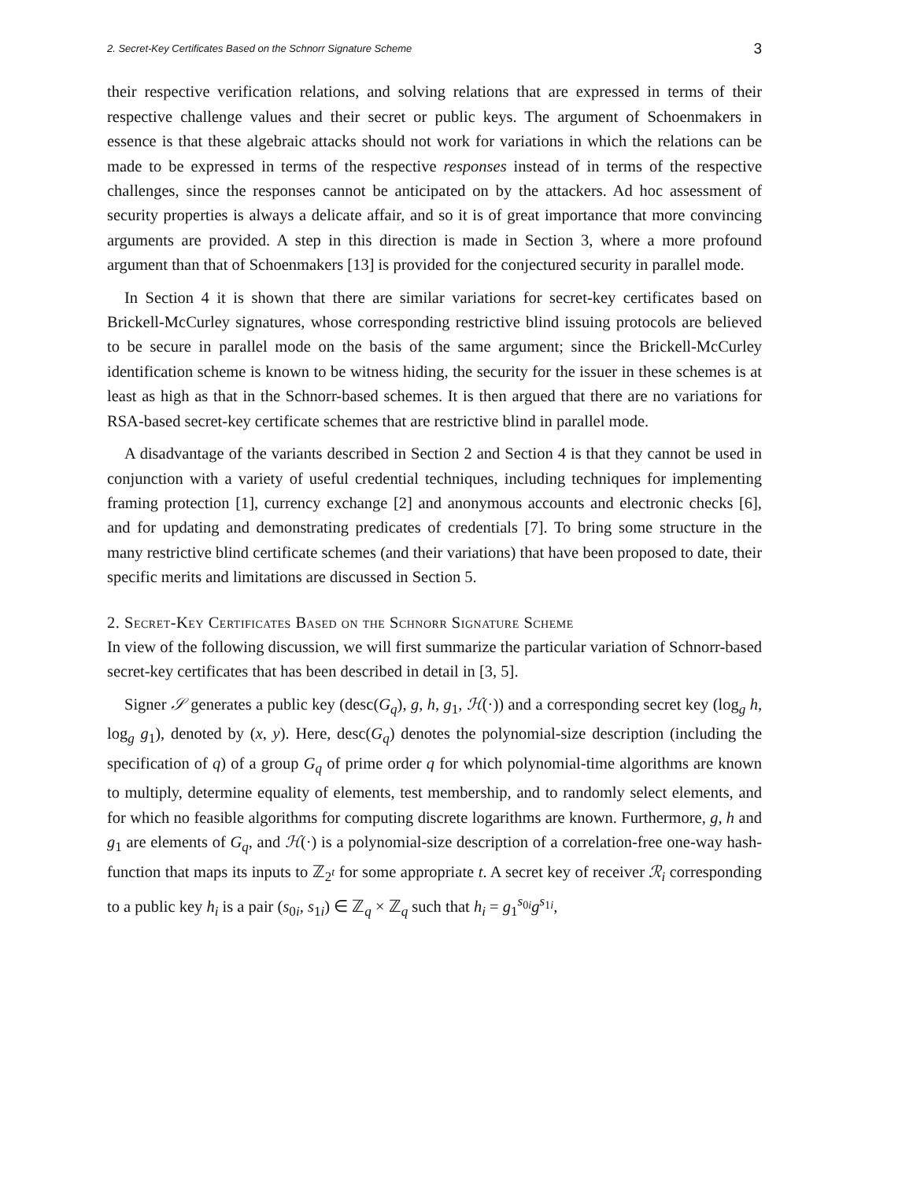2. Secret-Key Certificates Based on the Schnorr Signature Scheme 3
their respective verification relations, and solving relations that are expressed in terms of their respective challenge values and their secret or public keys. The argument of Schoenmakers in essence is that these algebraic attacks should not work for variations in which the relations can be made to be expressed in terms of the respective responses instead of in terms of the respective challenges, since the responses cannot be anticipated on by the attackers. Ad hoc assessment of security properties is always a delicate affair, and so it is of great importance that more convincing arguments are provided. A step in this direction is made in Section 3, where a more profound argument than that of Schoenmakers [13] is provided for the conjectured security in parallel mode.
In Section 4 it is shown that there are similar variations for secret-key certificates based on Brickell-McCurley signatures, whose corresponding restrictive blind issuing protocols are believed to be secure in parallel mode on the basis of the same argument; since the Brickell-McCurley identification scheme is known to be witness hiding, the security for the issuer in these schemes is at least as high as that in the Schnorr-based schemes. It is then argued that there are no variations for RSA-based secret-key certificate schemes that are restrictive blind in parallel mode.
A disadvantage of the variants described in Section 2 and Section 4 is that they cannot be used in conjunction with a variety of useful credential techniques, including techniques for implementing framing protection [1], currency exchange [2] and anonymous accounts and electronic checks [6], and for updating and demonstrating predicates of credentials [7]. To bring some structure in the many restrictive blind certificate schemes (and their variations) that have been proposed to date, their specific merits and limitations are discussed in Section 5.
2. Secret-Key Certificates Based on the Schnorr Signature Scheme
In view of the following discussion, we will first summarize the particular variation of Schnorr-based secret-key certificates that has been described in detail in [3, 5].
Signer 𝒮 generates a public key (desc(G<sub>q</sub>), g, h, g<sub>1</sub>, ℋ(·)) and a corresponding secret key (log<sub>g</sub> h, log<sub>g</sub> g<sub>1</sub>), denoted by (x, y). Here, desc(G<sub>q</sub>) denotes the polynomial-size description (including the specification of q) of a group G<sub>q</sub> of prime order q for which polynomial-time algorithms are known to multiply, determine equality of elements, test membership, and to randomly select elements, and for which no feasible algorithms for computing discrete logarithms are known. Furthermore, g, h and g<sub>1</sub> are elements of G<sub>q</sub>, and ℋ(·) is a polynomial-size description of a correlation-free one-way hash-function that maps its inputs to ℤ<sub>2<sup>t</sup></sub> for some appropriate t. A secret key of receiver ℛ<sub>i</sub> corresponding to a public key h<sub>i</sub> is a pair (s<sub>0i</sub>, s<sub>1i</sub>) ∈ ℤ<sub>q</sub> × ℤ<sub>q</sub> such that h<sub>i</sub> = g<sub>1</sub><sup>s<sub>0i</sub></sup>g<sup>s<sub>1i</sub></sup>,